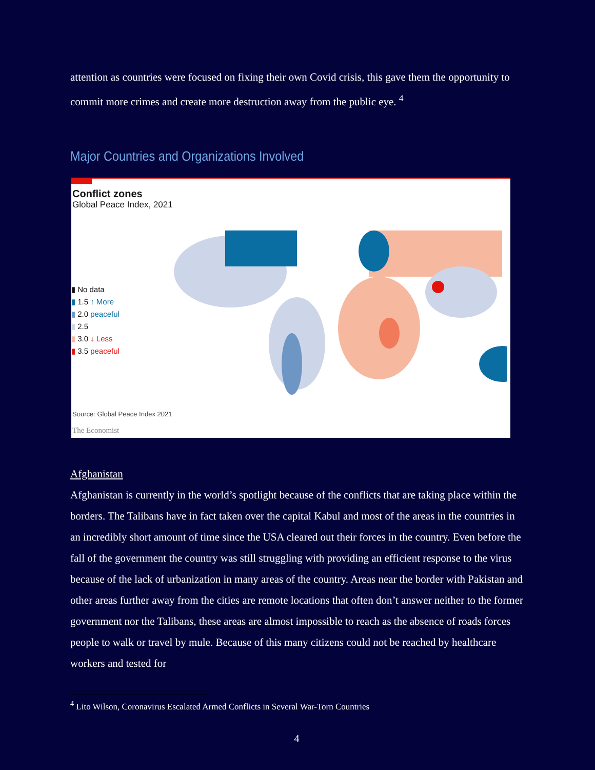attention as countries were focused on fixing their own Covid crisis, this gave them the opportunity to commit more crimes and create more destruction away from the public eye. <sup>4</sup>
Major Countries and Organizations Involved
Conflict zones
Global Peace Index, 2021
▮ No data
▮ 1.5 ↑ More
▮ 2.0 peaceful
▮ 2.5
▮ 3.0 ↓ Less
▮ 3.5 peaceful
Source: Global Peace Index 2021
The Economist
Afghanistan
Afghanistan is currently in the world’s spotlight because of the conflicts that are taking place within the borders. The Talibans have in fact taken over the capital Kabul and most of the areas in the countries in an incredibly short amount of time since the USA cleared out their forces in the country. Even before the fall of the government the country was still struggling with providing an efficient response to the virus because of the lack of urbanization in many areas of the country. Areas near the border with Pakistan and other areas further away from the cities are remote locations that often don’t answer neither to the former government nor the Talibans, these areas are almost impossible to reach as the absence of roads forces people to walk or travel by mule. Because of this many citizens could not be reached by healthcare workers and tested for
<sup>4</sup> Lito Wilson, Coronavirus Escalated Armed Conflicts in Several War-Torn Countries
4